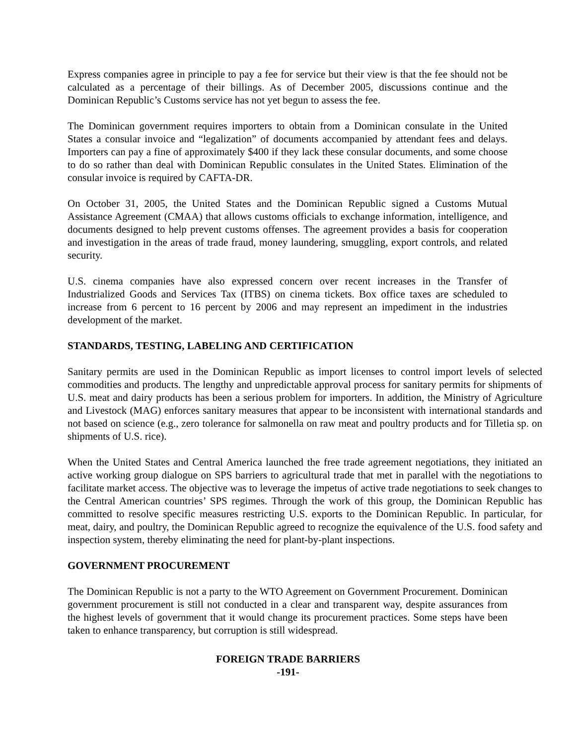Express companies agree in principle to pay a fee for service but their view is that the fee should not be calculated as a percentage of their billings. As of December 2005, discussions continue and the Dominican Republic’s Customs service has not yet begun to assess the fee.
The Dominican government requires importers to obtain from a Dominican consulate in the United States a consular invoice and “legalization” of documents accompanied by attendant fees and delays. Importers can pay a fine of approximately $400 if they lack these consular documents, and some choose to do so rather than deal with Dominican Republic consulates in the United States. Elimination of the consular invoice is required by CAFTA-DR.
On October 31, 2005, the United States and the Dominican Republic signed a Customs Mutual Assistance Agreement (CMAA) that allows customs officials to exchange information, intelligence, and documents designed to help prevent customs offenses. The agreement provides a basis for cooperation and investigation in the areas of trade fraud, money laundering, smuggling, export controls, and related security.
U.S. cinema companies have also expressed concern over recent increases in the Transfer of Industrialized Goods and Services Tax (ITBS) on cinema tickets. Box office taxes are scheduled to increase from 6 percent to 16 percent by 2006 and may represent an impediment in the industries development of the market.
STANDARDS, TESTING, LABELING AND CERTIFICATION
Sanitary permits are used in the Dominican Republic as import licenses to control import levels of selected commodities and products. The lengthy and unpredictable approval process for sanitary permits for shipments of U.S. meat and dairy products has been a serious problem for importers. In addition, the Ministry of Agriculture and Livestock (MAG) enforces sanitary measures that appear to be inconsistent with international standards and not based on science (e.g., zero tolerance for salmonella on raw meat and poultry products and for Tilletia sp. on shipments of U.S. rice).
When the United States and Central America launched the free trade agreement negotiations, they initiated an active working group dialogue on SPS barriers to agricultural trade that met in parallel with the negotiations to facilitate market access. The objective was to leverage the impetus of active trade negotiations to seek changes to the Central American countries’ SPS regimes. Through the work of this group, the Dominican Republic has committed to resolve specific measures restricting U.S. exports to the Dominican Republic. In particular, for meat, dairy, and poultry, the Dominican Republic agreed to recognize the equivalence of the U.S. food safety and inspection system, thereby eliminating the need for plant-by-plant inspections.
GOVERNMENT PROCUREMENT
The Dominican Republic is not a party to the WTO Agreement on Government Procurement. Dominican government procurement is still not conducted in a clear and transparent way, despite assurances from the highest levels of government that it would change its procurement practices. Some steps have been taken to enhance transparency, but corruption is still widespread.
FOREIGN TRADE BARRIERS
-191-